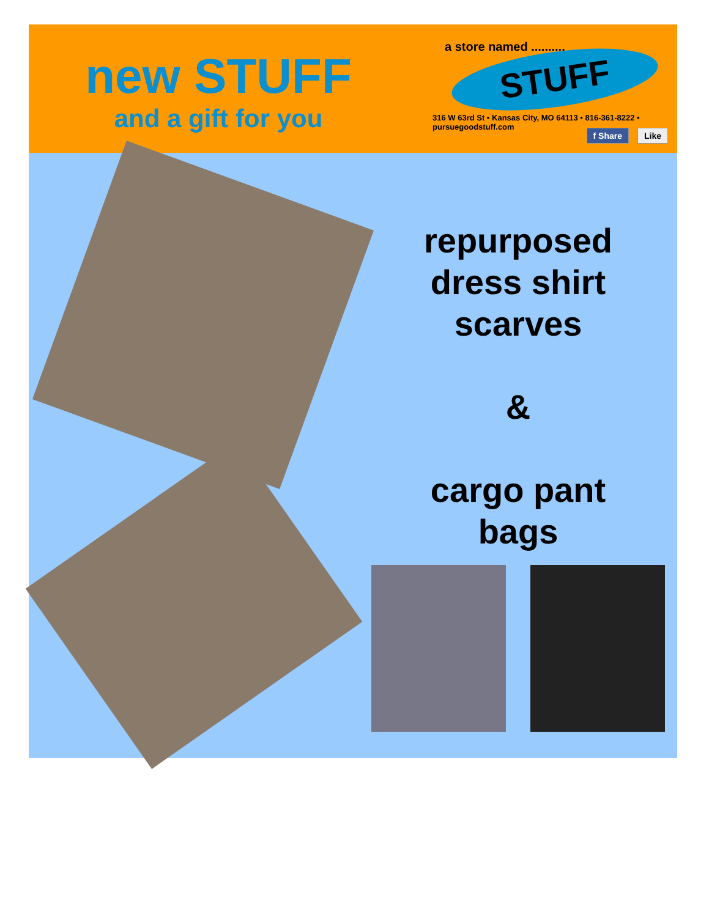new STUFF
and a gift for you
a store named ..........
STUFF
316 W 63rd St • Kansas City, MO 64113 • 816-361-8222 • pursuegoodstuff.com
f Share Like
repurposed
dress shirt
scarves
&
cargo pant
bags